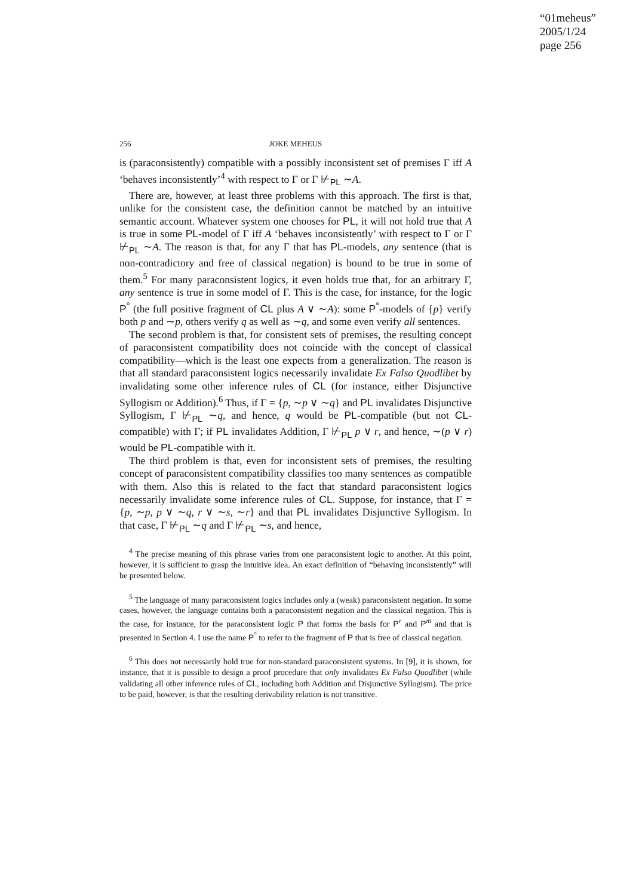“01meheus”
2005/1/24
page 256
256 JOKE MEHEUS
is (paraconsistently) compatible with a possibly inconsistent set of premises Γ iff A ‘behaves inconsistently’<sup>4</sup> with respect to Γ or Γ ⊬<sub>PL</sub> ∼A.
There are, however, at least three problems with this approach. The first is that, unlike for the consistent case, the definition cannot be matched by an intuitive semantic account. Whatever system one chooses for PL, it will not hold true that A is true in some PL-model of Γ iff A ‘behaves inconsistently’ with respect to Γ or Γ ⊬<sub>PL</sub> ∼A. The reason is that, for any Γ that has PL-models, any sentence (that is non-contradictory and free of classical negation) is bound to be true in some of them.<sup>5</sup> For many paraconsistent logics, it even holds true that, for an arbitrary Γ, any sentence is true in some model of Γ. This is the case, for instance, for the logic P<sup>°</sup> (the full positive fragment of CL plus A ∨ ∼A): some P<sup>°</sup>-models of {p} verify both p and ∼p, others verify q as well as ∼q, and some even verify all sentences.
The second problem is that, for consistent sets of premises, the resulting concept of paraconsistent compatibility does not coincide with the concept of classical compatibility—which is the least one expects from a generalization. The reason is that all standard paraconsistent logics necessarily invalidate Ex Falso Quodlibet by invalidating some other inference rules of CL (for instance, either Disjunctive Syllogism or Addition).<sup>6</sup> Thus, if Γ = {p, ∼p ∨ ∼q} and PL invalidates Disjunctive Syllogism, Γ ⊬<sub>PL</sub> ∼q, and hence, q would be PL-compatible (but not CL-compatible) with Γ; if PL invalidates Addition, Γ ⊬<sub>PL</sub> p ∨ r, and hence, ∼(p ∨ r) would be PL-compatible with it.
The third problem is that, even for inconsistent sets of premises, the resulting concept of paraconsistent compatibility classifies too many sentences as compatible with them. Also this is related to the fact that standard paraconsistent logics necessarily invalidate some inference rules of CL. Suppose, for instance, that Γ = {p, ∼p, p ∨ ∼q, r ∨ ∼s, ∼r} and that PL invalidates Disjunctive Syllogism. In that case, Γ ⊬<sub>PL</sub> ∼q and Γ ⊬<sub>PL</sub> ∼s, and hence,
<sup>4</sup> The precise meaning of this phrase varies from one paraconsistent logic to another. At this point, however, it is sufficient to grasp the intuitive idea. An exact definition of “behaving inconsistently” will be presented below.
<sup>5</sup> The language of many paraconsistent logics includes only a (weak) paraconsistent negation. In some cases, however, the language contains both a paraconsistent negation and the classical negation. This is the case, for instance, for the paraconsistent logic P that forms the basis for P<sup>r</sup> and P<sup>m</sup> and that is presented in Section 4. I use the name P<sup>°</sup> to refer to the fragment of P that is free of classical negation.
<sup>6</sup> This does not necessarily hold true for non-standard paraconsistent systems. In [9], it is shown, for instance, that it is possible to design a proof procedure that only invalidates Ex Falso Quodlibet (while validating all other inference rules of CL, including both Addition and Disjunctive Syllogism). The price to be paid, however, is that the resulting derivability relation is not transitive.